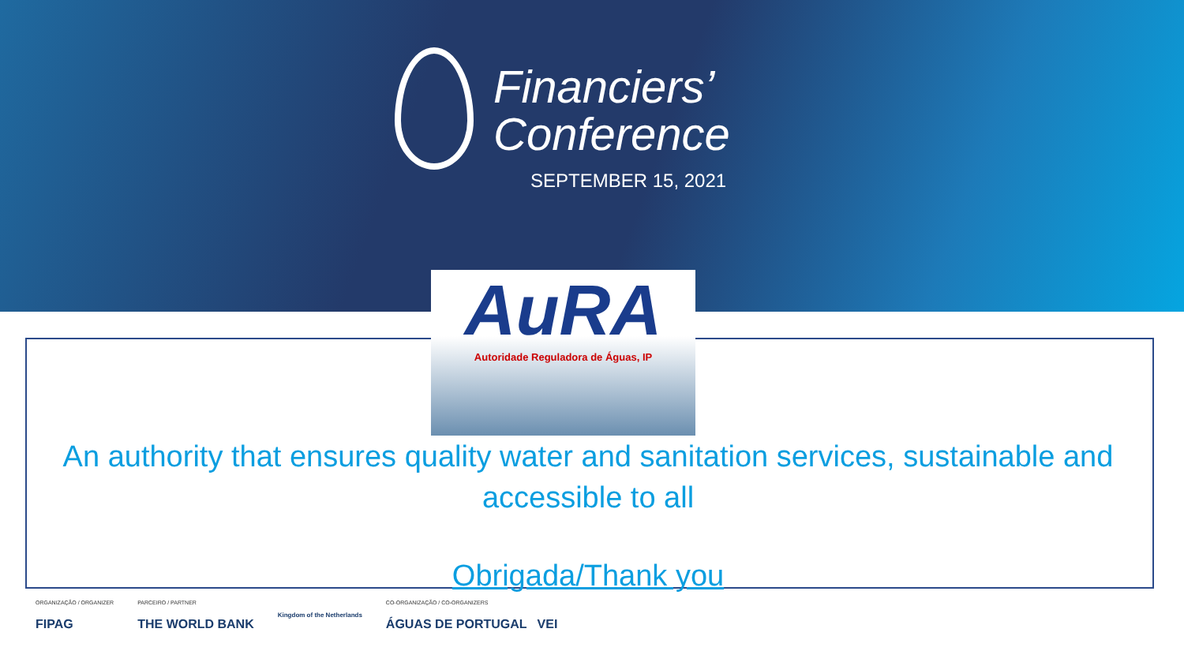Financiers’
Conference
SEPTEMBER 15, 2021
AuRA
Autoridade Reguladora de Águas, IP
An authority that ensures quality water and sanitation services, sustainable and accessible to all
Obrigada/Thank you
ORGANIZAÇÃO / ORGANIZER
FIPAG
PARCEIRO / PARTNER
THE WORLD BANK
Kingdom of the Netherlands
CO-ORGANIZAÇÃO / CO-ORGANIZERS
ÁGUAS DE PORTUGAL VEI